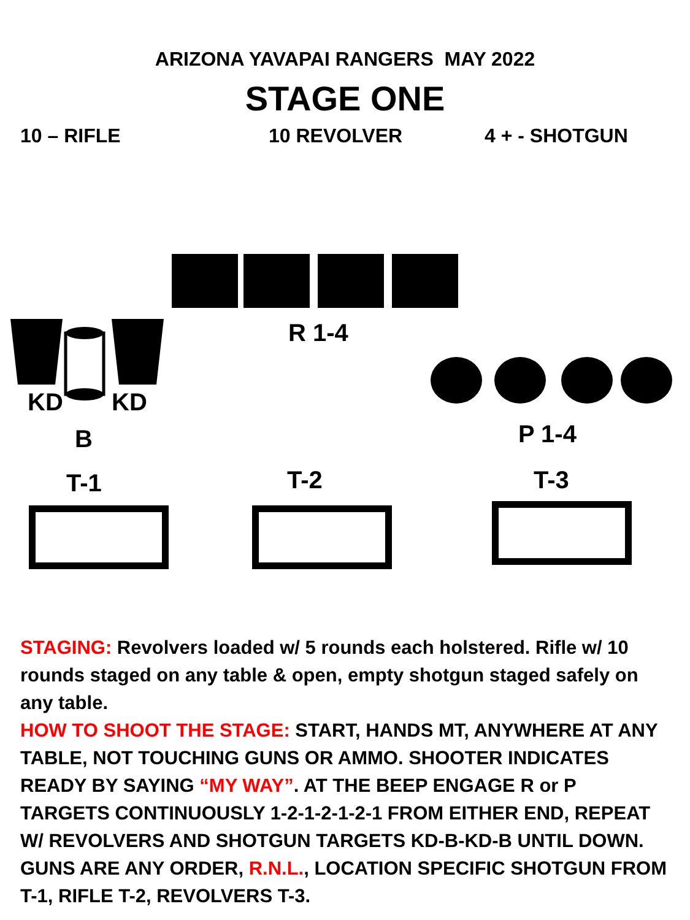ARIZONA YAVAPAI RANGERS MAY 2022
STAGE ONE
10 – RIFLE 10 REVOLVER 4 + - SHOTGUN
R 1-4
KD KD
B P 1-4
T-1 T-2 T-3
STAGING: Revolvers loaded w/ 5 rounds each holstered. Rifle w/ 10 rounds staged on any table & open, empty shotgun staged safely on any table.
HOW TO SHOOT THE STAGE: START, HANDS MT, ANYWHERE AT ANY TABLE, NOT TOUCHING GUNS OR AMMO. SHOOTER INDICATES READY BY SAYING “MY WAY”. AT THE BEEP ENGAGE R or P TARGETS CONTINUOUSLY 1-2-1-2-1-2-1 FROM EITHER END, REPEAT W/ REVOLVERS AND SHOTGUN TARGETS KD-B-KD-B UNTIL DOWN. GUNS ARE ANY ORDER, R.N.L., LOCATION SPECIFIC SHOTGUN FROM T-1, RIFLE T-2, REVOLVERS T-3.